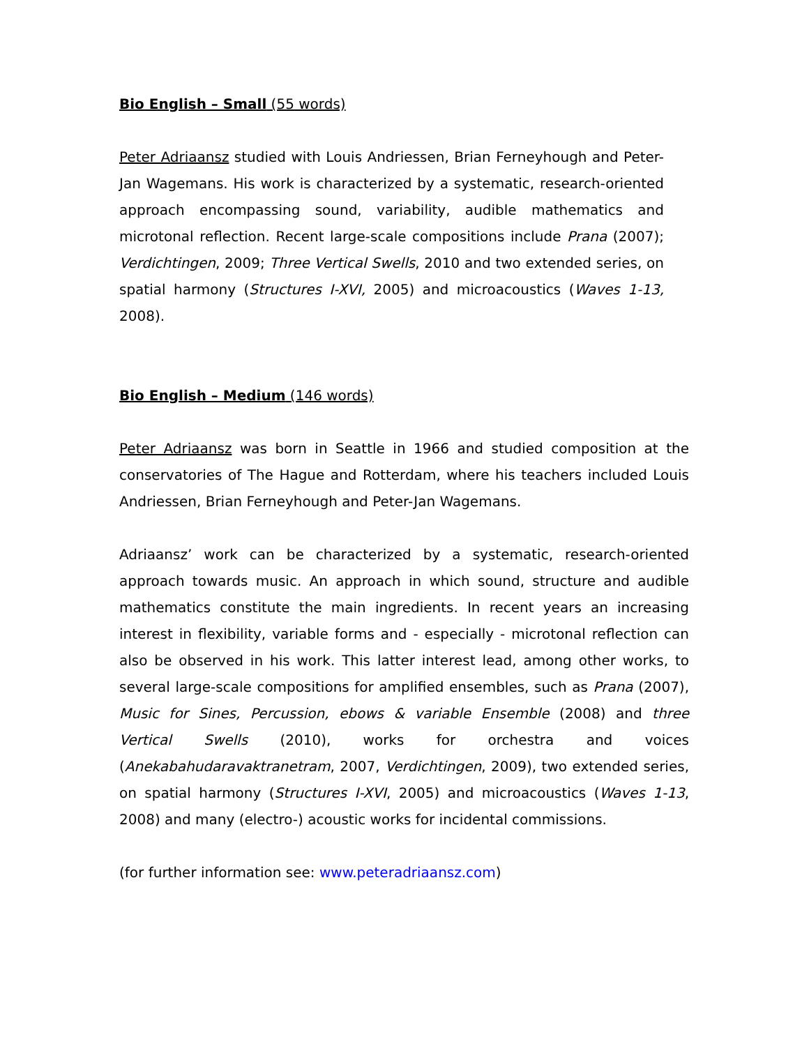Bio English – Small (55 words)
Peter Adriaansz studied with Louis Andriessen, Brian Ferneyhough and Peter-Jan Wagemans. His work is characterized by a systematic, research-oriented approach encompassing sound, variability, audible mathematics and microtonal reflection. Recent large-scale compositions include Prana (2007); Verdichtingen, 2009; Three Vertical Swells, 2010 and two extended series, on spatial harmony (Structures I-XVI, 2005) and microacoustics (Waves 1-13, 2008).
Bio English – Medium (146 words)
Peter Adriaansz was born in Seattle in 1966 and studied composition at the conservatories of The Hague and Rotterdam, where his teachers included Louis Andriessen, Brian Ferneyhough and Peter-Jan Wagemans.
Adriaansz’ work can be characterized by a systematic, research-oriented approach towards music. An approach in which sound, structure and audible mathematics constitute the main ingredients. In recent years an increasing interest in flexibility, variable forms and - especially - microtonal reflection can also be observed in his work. This latter interest lead, among other works, to several large-scale compositions for amplified ensembles, such as Prana (2007), Music for Sines, Percussion, ebows & variable Ensemble (2008) and three Vertical Swells (2010), works for orchestra and voices (Anekabahudaravaktranetram, 2007, Verdichtingen, 2009), two extended series, on spatial harmony (Structures I-XVI, 2005) and microacoustics (Waves 1-13, 2008) and many (electro-) acoustic works for incidental commissions.
(for further information see: www.peteradriaansz.com)